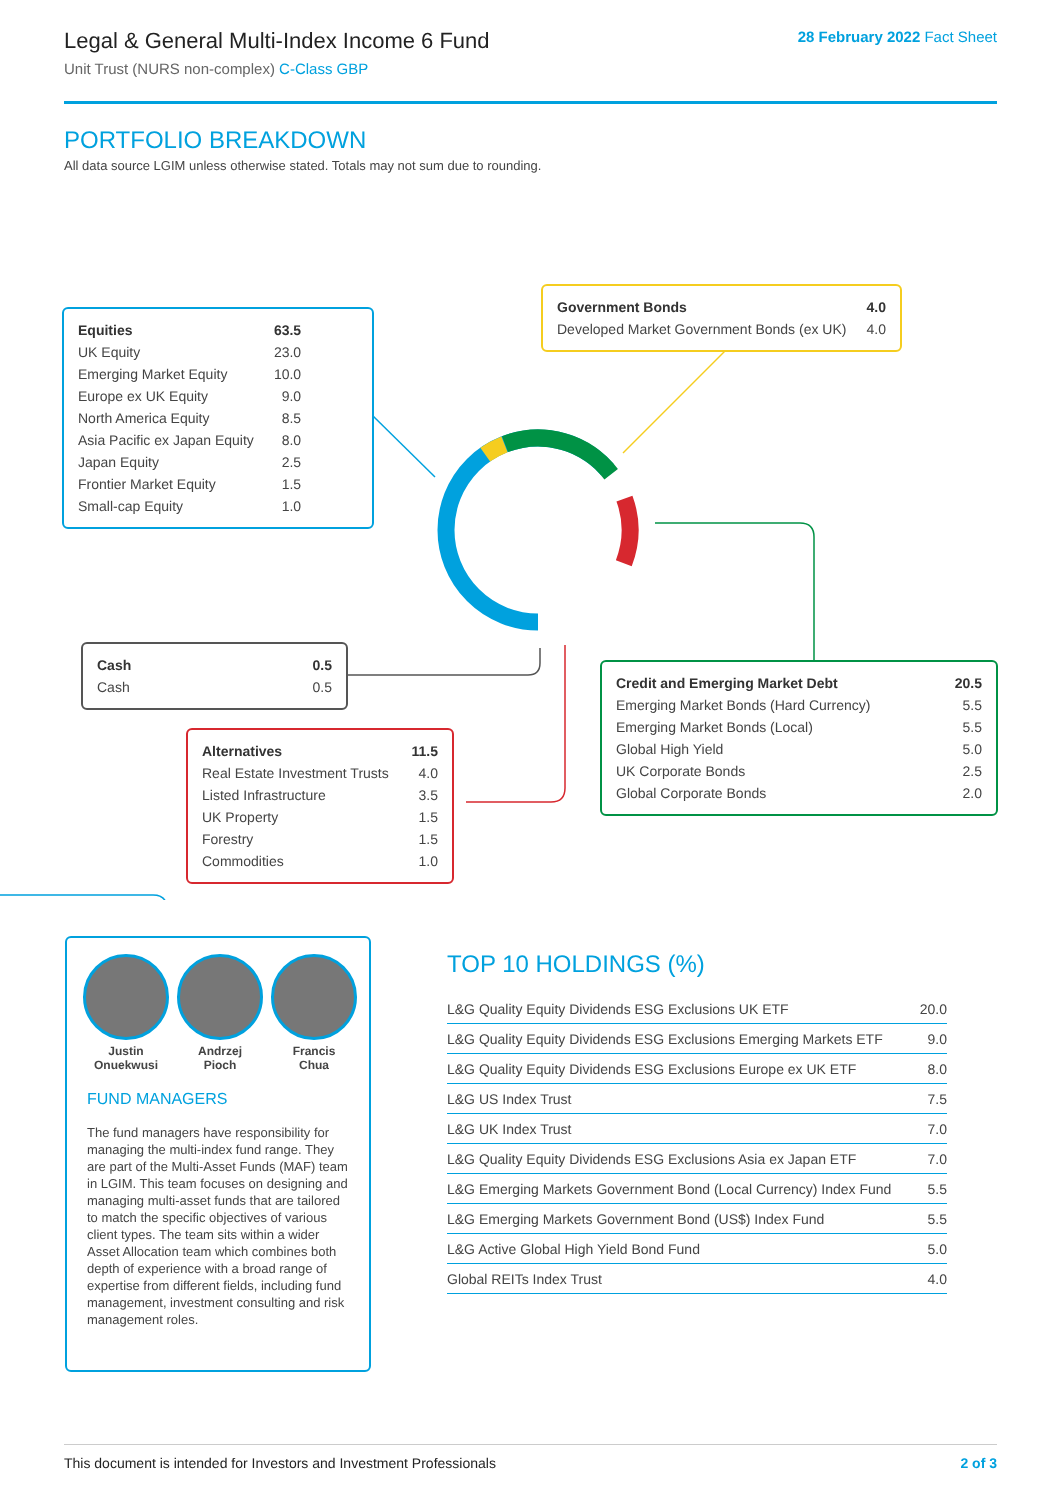Legal & General Multi-Index Income 6 Fund
Unit Trust (NURS non-complex) C-Class GBP
28 February 2022 Fact Sheet
PORTFOLIO BREAKDOWN
All data source LGIM unless otherwise stated. Totals may not sum due to rounding.
| Equities | 63.5 |
| UK Equity | 23.0 |
| Emerging Market Equity | 10.0 |
| Europe ex UK Equity | 9.0 |
| North America Equity | 8.5 |
| Asia Pacific ex Japan Equity | 8.0 |
| Japan Equity | 2.5 |
| Frontier Market Equity | 1.5 |
| Small-cap Equity | 1.0 |
| Government Bonds | 4.0 |
| Developed Market Government Bonds (ex UK) | 4.0 |
| Cash | 0.5 |
| Cash | 0.5 |
| Credit and Emerging Market Debt | 20.5 |
| Emerging Market Bonds (Hard Currency) | 5.5 |
| Emerging Market Bonds (Local) | 5.5 |
| Global High Yield | 5.0 |
| UK Corporate Bonds | 2.5 |
| Global Corporate Bonds | 2.0 |
| Alternatives | 11.5 |
| Real Estate Investment Trusts | 4.0 |
| Listed Infrastructure | 3.5 |
| UK Property | 1.5 |
| Forestry | 1.5 |
| Commodities | 1.0 |
Justin
Onuekwusi
Andrzej
Pioch
Francis
Chua
FUND MANAGERS
The fund managers have responsibility for managing the multi-index fund range. They are part of the Multi-Asset Funds (MAF) team in LGIM. This team focuses on designing and managing multi-asset funds that are tailored to match the specific objectives of various client types. The team sits within a wider Asset Allocation team which combines both depth of experience with a broad range of expertise from different fields, including fund management, investment consulting and risk management roles.
TOP 10 HOLDINGS (%)
| L&G Quality Equity Dividends ESG Exclusions UK ETF | 20.0 |
| L&G Quality Equity Dividends ESG Exclusions Emerging Markets ETF | 9.0 |
| L&G Quality Equity Dividends ESG Exclusions Europe ex UK ETF | 8.0 |
| L&G US Index Trust | 7.5 |
| L&G UK Index Trust | 7.0 |
| L&G Quality Equity Dividends ESG Exclusions Asia ex Japan ETF | 7.0 |
| L&G Emerging Markets Government Bond (Local Currency) Index Fund | 5.5 |
| L&G Emerging Markets Government Bond (US$) Index Fund | 5.5 |
| L&G Active Global High Yield Bond Fund | 5.0 |
| Global REITs Index Trust | 4.0 |
This document is intended for Investors and Investment Professionals 2 of 3